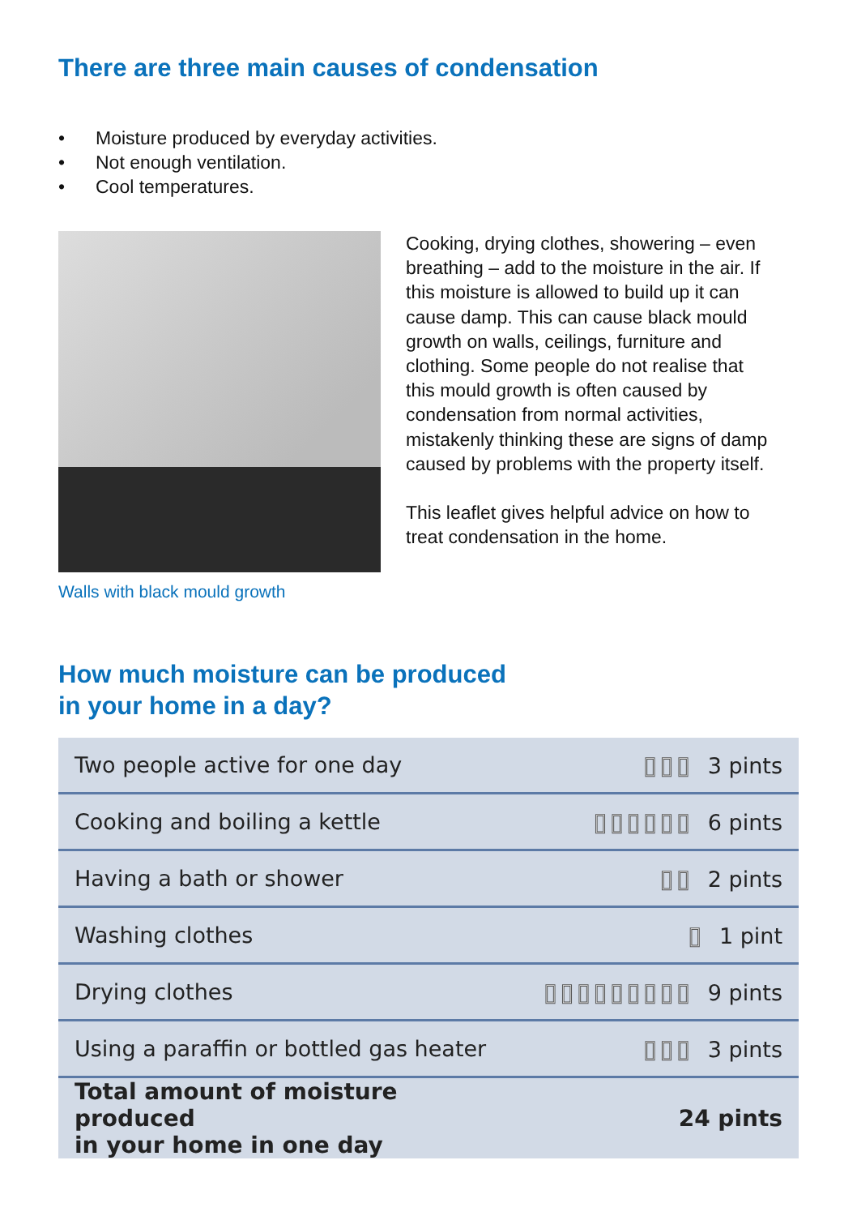There are three main causes of condensation
• Moisture produced by everyday activities.
• Not enough ventilation.
• Cool temperatures.
Walls with black mould growth
Cooking, drying clothes, showering – even breathing – add to the moisture in the air. If this moisture is allowed to build up it can cause damp. This can cause black mould growth on walls, ceilings, furniture and clothing. Some people do not realise that this mould growth is often caused by condensation from normal activities, mistakenly thinking these are signs of damp caused by problems with the property itself.
This leaflet gives helpful advice on how to treat condensation in the home.
How much moisture can be produced
in your home in a day?
| Two people active for one day | ▯▯▯ 3 pints |
| Cooking and boiling a kettle | ▯▯▯▯▯▯ 6 pints |
| Having a bath or shower | ▯▯ 2 pints |
| Washing clothes | ▯ 1 pint |
| Drying clothes | ▯▯▯▯▯▯▯▯▯ 9 pints |
| Using a paraffin or bottled gas heater | ▯▯▯ 3 pints |
| Total amount of moisture produced in your home in one day | 24 pints |